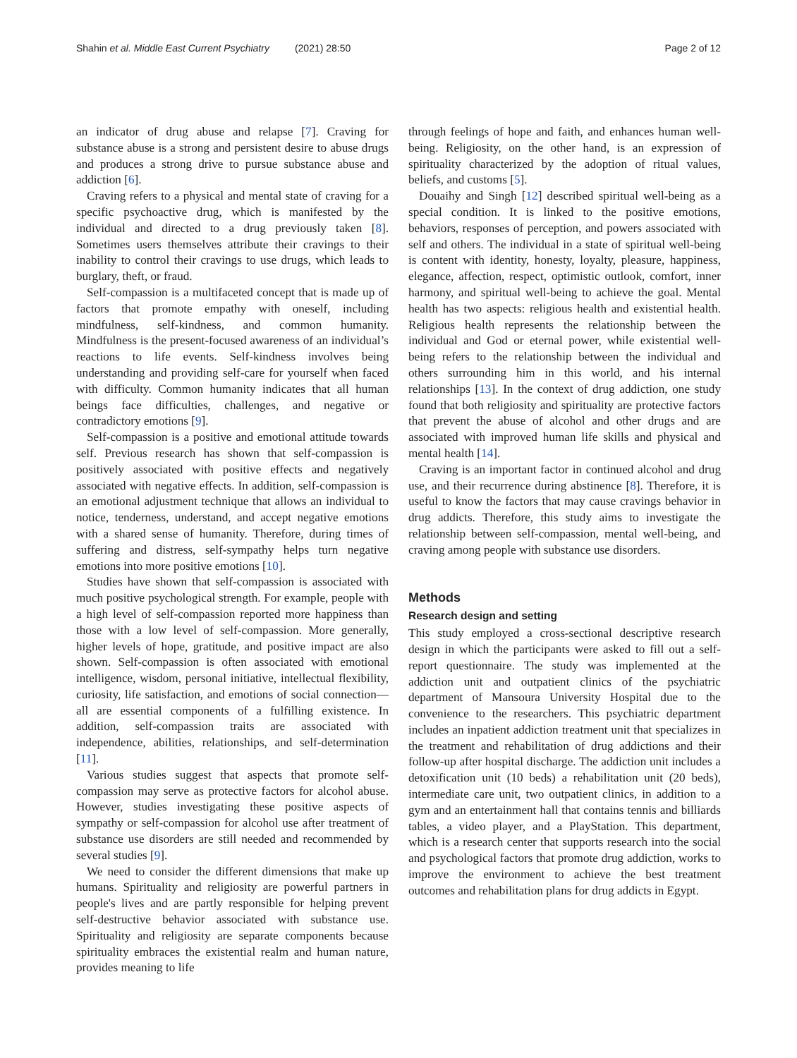Shahin et al. Middle East Current Psychiatry (2021) 28:50
Page 2 of 12
an indicator of drug abuse and relapse [7]. Craving for substance abuse is a strong and persistent desire to abuse drugs and produces a strong drive to pursue substance abuse and addiction [6].
Craving refers to a physical and mental state of craving for a specific psychoactive drug, which is manifested by the individual and directed to a drug previously taken [8]. Sometimes users themselves attribute their cravings to their inability to control their cravings to use drugs, which leads to burglary, theft, or fraud.
Self-compassion is a multifaceted concept that is made up of factors that promote empathy with oneself, including mindfulness, self-kindness, and common humanity. Mindfulness is the present-focused awareness of an individual’s reactions to life events. Self-kindness involves being understanding and providing self-care for yourself when faced with difficulty. Common humanity indicates that all human beings face difficulties, challenges, and negative or contradictory emotions [9].
Self-compassion is a positive and emotional attitude towards self. Previous research has shown that self-compassion is positively associated with positive effects and negatively associated with negative effects. In addition, self-compassion is an emotional adjustment technique that allows an individual to notice, tenderness, understand, and accept negative emotions with a shared sense of humanity. Therefore, during times of suffering and distress, self-sympathy helps turn negative emotions into more positive emotions [10].
Studies have shown that self-compassion is associated with much positive psychological strength. For example, people with a high level of self-compassion reported more happiness than those with a low level of self-compassion. More generally, higher levels of hope, gratitude, and positive impact are also shown. Self-compassion is often associated with emotional intelligence, wisdom, personal initiative, intellectual flexibility, curiosity, life satisfaction, and emotions of social connection—all are essential components of a fulfilling existence. In addition, self-compassion traits are associated with independence, abilities, relationships, and self-determination [11].
Various studies suggest that aspects that promote self-compassion may serve as protective factors for alcohol abuse. However, studies investigating these positive aspects of sympathy or self-compassion for alcohol use after treatment of substance use disorders are still needed and recommended by several studies [9].
We need to consider the different dimensions that make up humans. Spirituality and religiosity are powerful partners in people's lives and are partly responsible for helping prevent self-destructive behavior associated with substance use. Spirituality and religiosity are separate components because spirituality embraces the existential realm and human nature, provides meaning to life
through feelings of hope and faith, and enhances human well-being. Religiosity, on the other hand, is an expression of spirituality characterized by the adoption of ritual values, beliefs, and customs [5].
Douaihy and Singh [12] described spiritual well-being as a special condition. It is linked to the positive emotions, behaviors, responses of perception, and powers associated with self and others. The individual in a state of spiritual well-being is content with identity, honesty, loyalty, pleasure, happiness, elegance, affection, respect, optimistic outlook, comfort, inner harmony, and spiritual well-being to achieve the goal. Mental health has two aspects: religious health and existential health. Religious health represents the relationship between the individual and God or eternal power, while existential well-being refers to the relationship between the individual and others surrounding him in this world, and his internal relationships [13]. In the context of drug addiction, one study found that both religiosity and spirituality are protective factors that prevent the abuse of alcohol and other drugs and are associated with improved human life skills and physical and mental health [14].
Craving is an important factor in continued alcohol and drug use, and their recurrence during abstinence [8]. Therefore, it is useful to know the factors that may cause cravings behavior in drug addicts. Therefore, this study aims to investigate the relationship between self-compassion, mental well-being, and craving among people with substance use disorders.
Methods
Research design and setting
This study employed a cross-sectional descriptive research design in which the participants were asked to fill out a self-report questionnaire. The study was implemented at the addiction unit and outpatient clinics of the psychiatric department of Mansoura University Hospital due to the convenience to the researchers. This psychiatric department includes an inpatient addiction treatment unit that specializes in the treatment and rehabilitation of drug addictions and their follow-up after hospital discharge. The addiction unit includes a detoxification unit (10 beds) a rehabilitation unit (20 beds), intermediate care unit, two outpatient clinics, in addition to a gym and an entertainment hall that contains tennis and billiards tables, a video player, and a PlayStation. This department, which is a research center that supports research into the social and psychological factors that promote drug addiction, works to improve the environment to achieve the best treatment outcomes and rehabilitation plans for drug addicts in Egypt.